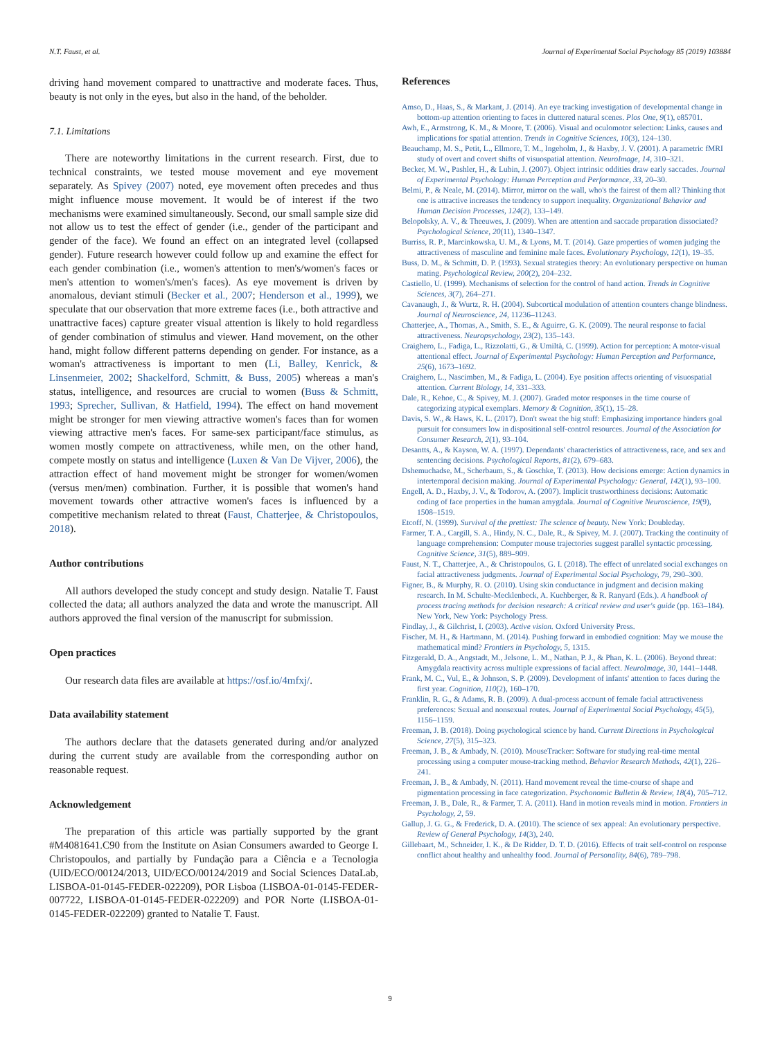N.T. Faust, et al. Journal of Experimental Social Psychology 85 (2019) 103884
driving hand movement compared to unattractive and moderate faces. Thus, beauty is not only in the eyes, but also in the hand, of the beholder.
7.1. Limitations
There are noteworthy limitations in the current research. First, due to technical constraints, we tested mouse movement and eye movement separately. As Spivey (2007) noted, eye movement often precedes and thus might influence mouse movement. It would be of interest if the two mechanisms were examined simultaneously. Second, our small sample size did not allow us to test the effect of gender (i.e., gender of the participant and gender of the face). We found an effect on an integrated level (collapsed gender). Future research however could follow up and examine the effect for each gender combination (i.e., women's attention to men's/women's faces or men's attention to women's/men's faces). As eye movement is driven by anomalous, deviant stimuli (Becker et al., 2007; Henderson et al., 1999), we speculate that our observation that more extreme faces (i.e., both attractive and unattractive faces) capture greater visual attention is likely to hold regardless of gender combination of stimulus and viewer. Hand movement, on the other hand, might follow different patterns depending on gender. For instance, as a woman's attractiveness is important to men (Li, Balley, Kenrick, & Linsenmeier, 2002; Shackelford, Schmitt, & Buss, 2005) whereas a man's status, intelligence, and resources are crucial to women (Buss & Schmitt, 1993; Sprecher, Sullivan, & Hatfield, 1994). The effect on hand movement might be stronger for men viewing attractive women's faces than for women viewing attractive men's faces. For same-sex participant/face stimulus, as women mostly compete on attractiveness, while men, on the other hand, compete mostly on status and intelligence (Luxen & Van De Vijver, 2006), the attraction effect of hand movement might be stronger for women/women (versus men/men) combination. Further, it is possible that women's hand movement towards other attractive women's faces is influenced by a competitive mechanism related to threat (Faust, Chatterjee, & Christopoulos, 2018).
Author contributions
All authors developed the study concept and study design. Natalie T. Faust collected the data; all authors analyzed the data and wrote the manuscript. All authors approved the final version of the manuscript for submission.
Open practices
Our research data files are available at https://osf.io/4mfxj/.
Data availability statement
The authors declare that the datasets generated during and/or analyzed during the current study are available from the corresponding author on reasonable request.
Acknowledgement
The preparation of this article was partially supported by the grant #M4081641.C90 from the Institute on Asian Consumers awarded to George I. Christopoulos, and partially by Fundação para a Ciência e a Tecnologia (UID/ECO/00124/2013, UID/ECO/00124/2019 and Social Sciences DataLab, LISBOA-01-0145-FEDER-022209), POR Lisboa (LISBOA-01-0145-FEDER-007722, LISBOA-01-0145-FEDER-022209) and POR Norte (LISBOA-01-0145-FEDER-022209) granted to Natalie T. Faust.
References
Amso, D., Haas, S., & Markant, J. (2014). An eye tracking investigation of developmental change in bottom-up attention orienting to faces in cluttered natural scenes. Plos One, 9(1), e85701.
Awh, E., Armstrong, K. M., & Moore, T. (2006). Visual and oculomotor selection: Links, causes and implications for spatial attention. Trends in Cognitive Sciences, 10(3), 124–130.
Beauchamp, M. S., Petit, L., Ellmore, T. M., Ingeholm, J., & Haxby, J. V. (2001). A parametric fMRI study of overt and covert shifts of visuospatial attention. NeuroImage, 14, 310–321.
Becker, M. W., Pashler, H., & Lubin, J. (2007). Object intrinsic oddities draw early saccades. Journal of Experimental Psychology: Human Perception and Performance, 33, 20–30.
Belmi, P., & Neale, M. (2014). Mirror, mirror on the wall, who's the fairest of them all? Thinking that one is attractive increases the tendency to support inequality. Organizational Behavior and Human Decision Processes, 124(2), 133–149.
Belopolsky, A. V., & Theeuwes, J. (2009). When are attention and saccade preparation dissociated? Psychological Science, 20(11), 1340–1347.
Burriss, R. P., Marcinkowska, U. M., & Lyons, M. T. (2014). Gaze properties of women judging the attractiveness of masculine and feminine male faces. Evolutionary Psychology, 12(1), 19–35.
Buss, D. M., & Schmitt, D. P. (1993). Sexual strategies theory: An evolutionary perspective on human mating. Psychological Review, 200(2), 204–232.
Castiello, U. (1999). Mechanisms of selection for the control of hand action. Trends in Cognitive Sciences, 3(7), 264–271.
Cavanaugh, J., & Wurtz, R. H. (2004). Subcortical modulation of attention counters change blindness. Journal of Neuroscience, 24, 11236–11243.
Chatterjee, A., Thomas, A., Smith, S. E., & Aguirre, G. K. (2009). The neural response to facial attractiveness. Neuropsychology, 23(2), 135–143.
Craighero, L., Fadiga, L., Rizzolatti, G., & Umiltà, C. (1999). Action for perception: A motor-visual attentional effect. Journal of Experimental Psychology: Human Perception and Performance, 25(6), 1673–1692.
Craighero, L., Nascimben, M., & Fadiga, L. (2004). Eye position affects orienting of visuospatial attention. Current Biology, 14, 331–333.
Dale, R., Kehoe, C., & Spivey, M. J. (2007). Graded motor responses in the time course of categorizing atypical exemplars. Memory & Cognition, 35(1), 15–28.
Davis, S. W., & Haws, K. L. (2017). Don't sweat the big stuff: Emphasizing importance hinders goal pursuit for consumers low in dispositional self-control resources. Journal of the Association for Consumer Research, 2(1), 93–104.
Desantts, A., & Kayson, W. A. (1997). Dependants' characteristics of attractiveness, race, and sex and sentencing decisions. Psychological Reports, 81(2), 679–683.
Dshemuchadse, M., Scherbaum, S., & Goschke, T. (2013). How decisions emerge: Action dynamics in intertemporal decision making. Journal of Experimental Psychology: General, 142(1), 93–100.
Engell, A. D., Haxby, J. V., & Todorov, A. (2007). Implicit trustworthiness decisions: Automatic coding of face properties in the human amygdala. Journal of Cognitive Neuroscience, 19(9), 1508–1519.
Etcoff, N. (1999). Survival of the prettiest: The science of beauty. New York: Doubleday.
Farmer, T. A., Cargill, S. A., Hindy, N. C., Dale, R., & Spivey, M. J. (2007). Tracking the continuity of language comprehension: Computer mouse trajectories suggest parallel syntactic processing. Cognitive Science, 31(5), 889–909.
Faust, N. T., Chatterjee, A., & Christopoulos, G. I. (2018). The effect of unrelated social exchanges on facial attractiveness judgments. Journal of Experimental Social Psychology, 79, 290–300.
Figner, B., & Murphy, R. O. (2010). Using skin conductance in judgment and decision making research. In M. Schulte-Mecklenbeck, A. Kuehberger, & R. Ranyard (Eds.). A handbook of process tracing methods for decision research: A critical review and user's guide (pp. 163–184). New York, New York: Psychology Press.
Findlay, J., & Gilchrist, I. (2003). Active vision. Oxford University Press.
Fischer, M. H., & Hartmann, M. (2014). Pushing forward in embodied cognition: May we mouse the mathematical mind? Frontiers in Psychology, 5, 1315.
Fitzgerald, D. A., Angstadt, M., Jelsone, L. M., Nathan, P. J., & Phan, K. L. (2006). Beyond threat: Amygdala reactivity across multiple expressions of facial affect. NeuroImage, 30, 1441–1448.
Frank, M. C., Vul, E., & Johnson, S. P. (2009). Development of infants' attention to faces during the first year. Cognition, 110(2), 160–170.
Franklin, R. G., & Adams, R. B. (2009). A dual-process account of female facial attractiveness preferences: Sexual and nonsexual routes. Journal of Experimental Social Psychology, 45(5), 1156–1159.
Freeman, J. B. (2018). Doing psychological science by hand. Current Directions in Psychological Science, 27(5), 315–323.
Freeman, J. B., & Ambady, N. (2010). MouseTracker: Software for studying real-time mental processing using a computer mouse-tracking method. Behavior Research Methods, 42(1), 226–241.
Freeman, J. B., & Ambady, N. (2011). Hand movement reveal the time-course of shape and pigmentation processing in face categorization. Psychonomic Bulletin & Review, 18(4), 705–712.
Freeman, J. B., Dale, R., & Farmer, T. A. (2011). Hand in motion reveals mind in motion. Frontiers in Psychology, 2, 59.
Gallup, J. G. G., & Frederick, D. A. (2010). The science of sex appeal: An evolutionary perspective. Review of General Psychology, 14(3), 240.
Gillebaart, M., Schneider, I. K., & De Ridder, D. T. D. (2016). Effects of trait self-control on response conflict about healthy and unhealthy food. Journal of Personality, 84(6), 789–798.
9